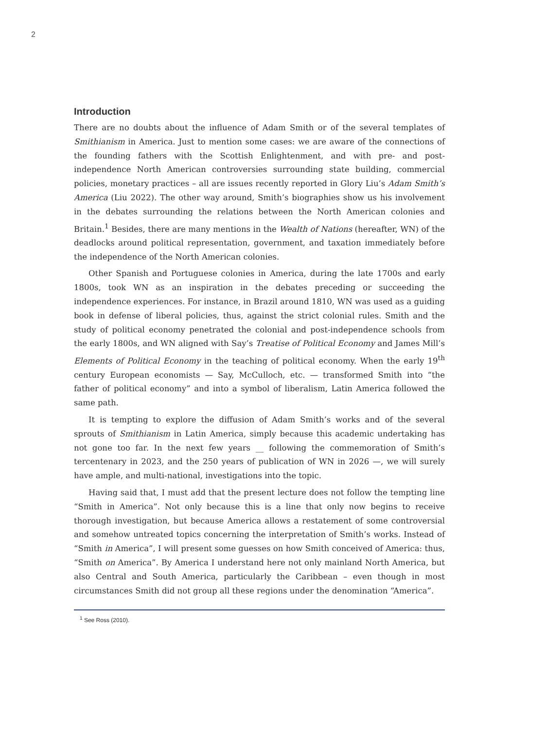2
Introduction
There are no doubts about the influence of Adam Smith or of the several templates of Smithianism in America. Just to mention some cases: we are aware of the connections of the founding fathers with the Scottish Enlightenment, and with pre- and post-independence North American controversies surrounding state building, commercial policies, monetary practices – all are issues recently reported in Glory Liu’s Adam Smith’s America (Liu 2022). The other way around, Smith’s biographies show us his involvement in the debates surrounding the relations between the North American colonies and Britain.<sup>1</sup> Besides, there are many mentions in the Wealth of Nations (hereafter, WN) of the deadlocks around political representation, government, and taxation immediately before the independence of the North American colonies.
Other Spanish and Portuguese colonies in America, during the late 1700s and early 1800s, took WN as an inspiration in the debates preceding or succeeding the independence experiences. For instance, in Brazil around 1810, WN was used as a guiding book in defense of liberal policies, thus, against the strict colonial rules. Smith and the study of political economy penetrated the colonial and post-independence schools from the early 1800s, and WN aligned with Say’s Treatise of Political Economy and James Mill’s Elements of Political Economy in the teaching of political economy. When the early 19<sup>th</sup> century European economists — Say, McCulloch, etc. — transformed Smith into “the father of political economy” and into a symbol of liberalism, Latin America followed the same path.
It is tempting to explore the diffusion of Adam Smith’s works and of the several sprouts of Smithianism in Latin America, simply because this academic undertaking has not gone too far. In the next few years __ following the commemoration of Smith’s tercentenary in 2023, and the 250 years of publication of WN in 2026 —, we will surely have ample, and multi-national, investigations into the topic.
Having said that, I must add that the present lecture does not follow the tempting line “Smith in America”. Not only because this is a line that only now begins to receive thorough investigation, but because America allows a restatement of some controversial and somehow untreated topics concerning the interpretation of Smith’s works. Instead of “Smith in America”, I will present some guesses on how Smith conceived of America: thus, “Smith on America”. By America I understand here not only mainland North America, but also Central and South America, particularly the Caribbean – even though in most circumstances Smith did not group all these regions under the denomination “America”.
<sup>1</sup> See Ross (2010).